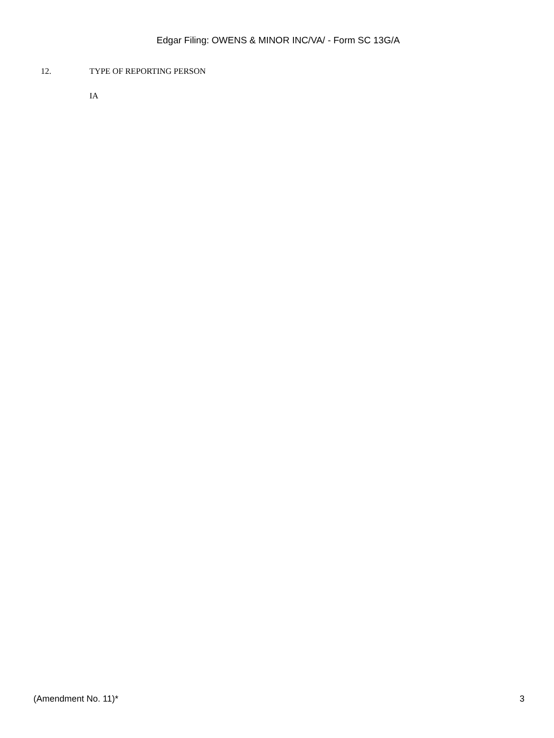Edgar Filing: OWENS & MINOR INC/VA/ - Form SC 13G/A
12. TYPE OF REPORTING PERSON
IA
(Amendment No. 11)* 3